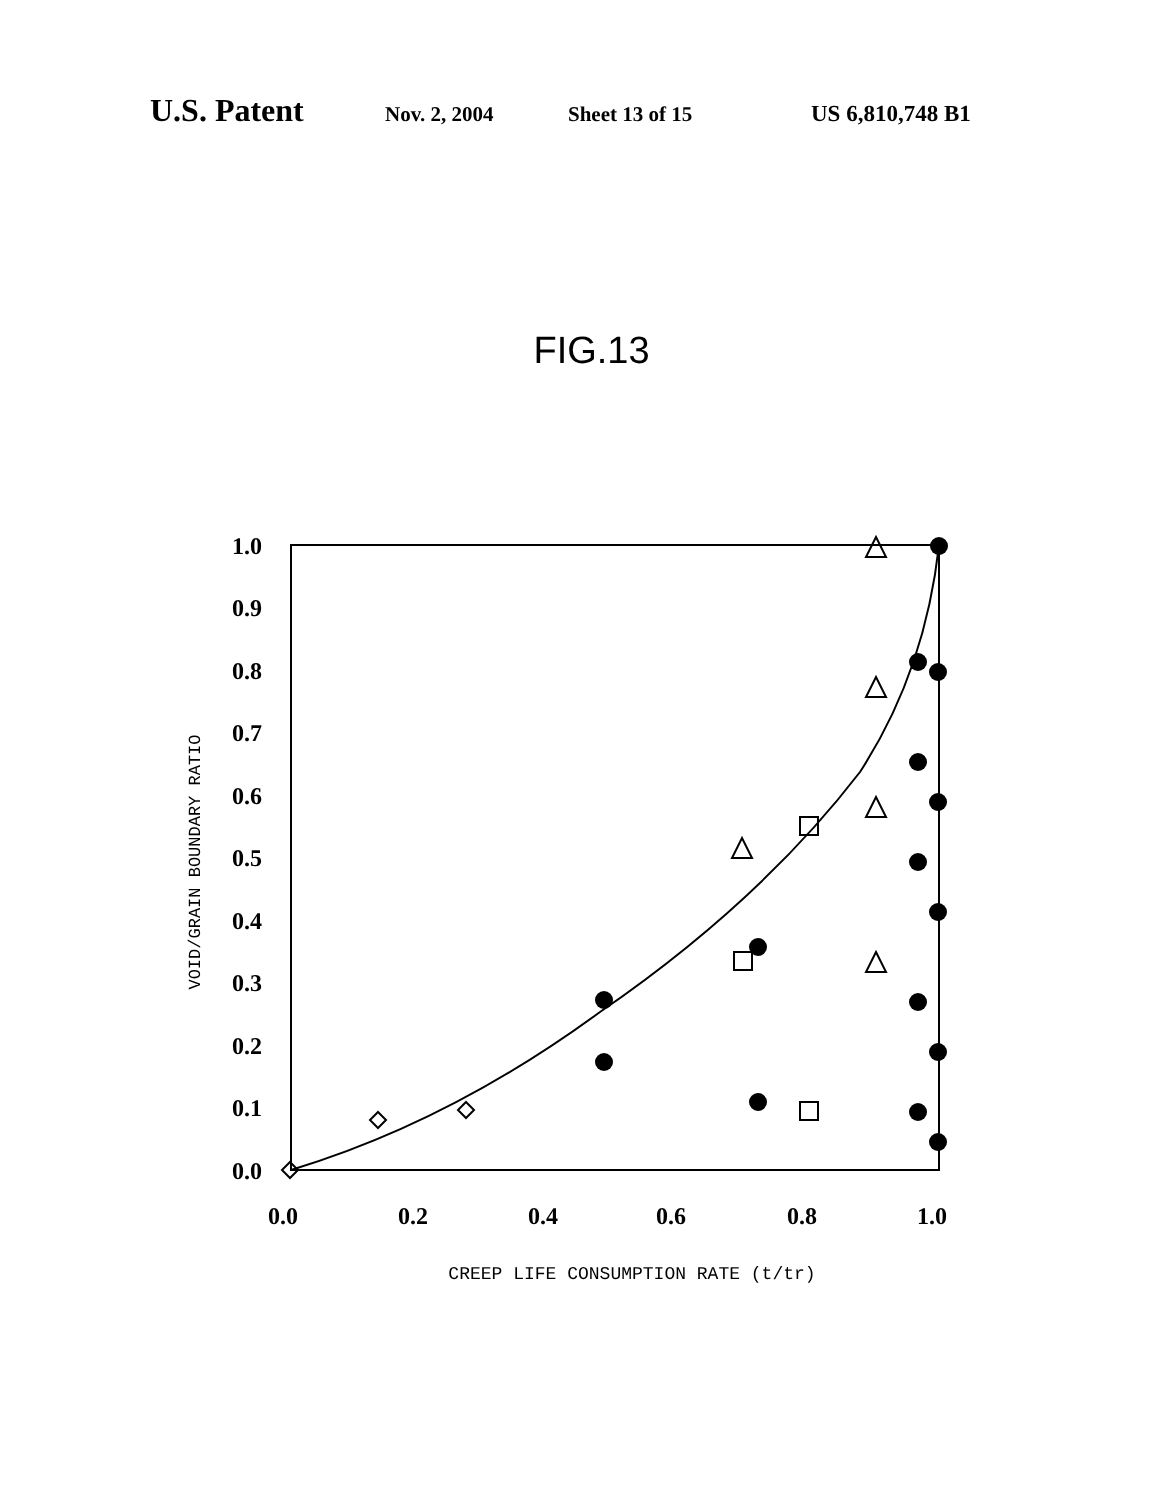U.S. Patent Nov. 2, 2004 Sheet 13 of 15 US 6,810,748 B1
FIG.13
1.0
0.9
0.8
0.7
0.6
0.5
0.4
0.3
0.2
0.1
0.0
0.0
0.2
0.4
0.6
0.8
1.0
VOID/GRAIN BOUNDARY RATIO
CREEP LIFE CONSUMPTION RATE (t/tr)